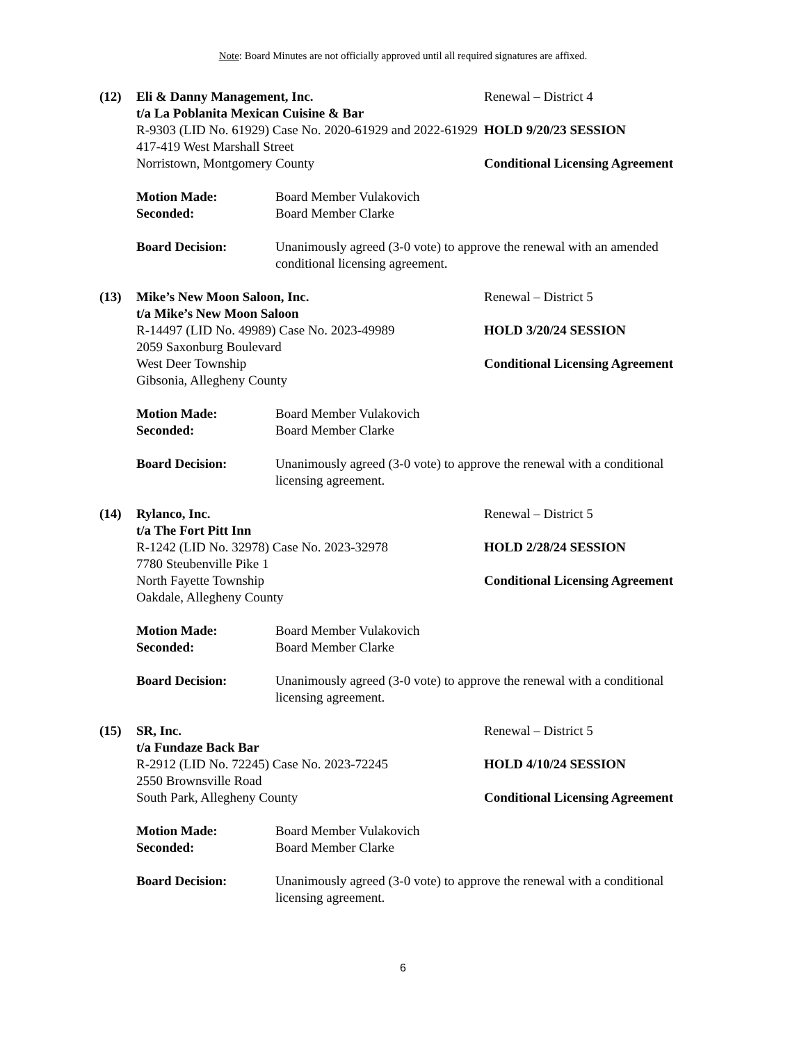Note: Board Minutes are not officially approved until all required signatures are affixed.
(12)
Eli & Danny Management, Inc.
t/a La Poblanita Mexican Cuisine & Bar
R-9303 (LID No. 61929) Case No. 2020-61929 and 2022-61929
417-419 West Marshall Street
Norristown, Montgomery County
Renewal – District 4
HOLD 9/20/23 SESSION
Conditional Licensing Agreement
Motion Made:
Seconded:
Board Member Vulakovich
Board Member Clarke
Board Decision: Unanimously agreed (3-0 vote) to approve the renewal with an amended conditional licensing agreement.
(13)
Mike’s New Moon Saloon, Inc.
t/a Mike’s New Moon Saloon
R-14497 (LID No. 49989) Case No. 2023-49989
2059 Saxonburg Boulevard
West Deer Township
Gibsonia, Allegheny County
Renewal – District 5
HOLD 3/20/24 SESSION
Conditional Licensing Agreement
Motion Made:
Seconded:
Board Member Vulakovich
Board Member Clarke
Board Decision: Unanimously agreed (3-0 vote) to approve the renewal with a conditional licensing agreement.
(14)
Rylanco, Inc.
t/a The Fort Pitt Inn
R-1242 (LID No. 32978) Case No. 2023-32978
7780 Steubenville Pike 1
North Fayette Township
Oakdale, Allegheny County
Renewal – District 5
HOLD 2/28/24 SESSION
Conditional Licensing Agreement
Motion Made:
Seconded:
Board Member Vulakovich
Board Member Clarke
Board Decision: Unanimously agreed (3-0 vote) to approve the renewal with a conditional licensing agreement.
(15)
SR, Inc.
t/a Fundaze Back Bar
R-2912 (LID No. 72245) Case No. 2023-72245
2550 Brownsville Road
South Park, Allegheny County
Renewal – District 5
HOLD 4/10/24 SESSION
Conditional Licensing Agreement
Motion Made:
Seconded:
Board Member Vulakovich
Board Member Clarke
Board Decision: Unanimously agreed (3-0 vote) to approve the renewal with a conditional licensing agreement.
6